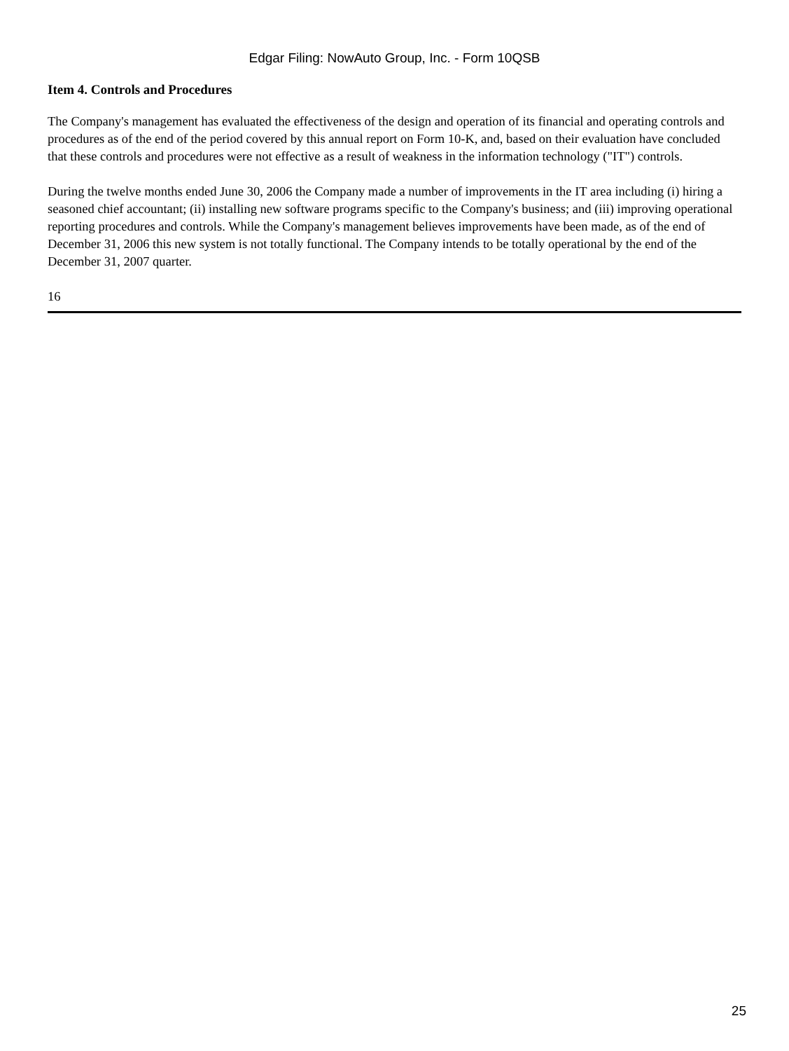Edgar Filing: NowAuto Group, Inc. - Form 10QSB
Item 4. Controls and Procedures
The Company's management has evaluated the effectiveness of the design and operation of its financial and operating controls and procedures as of the end of the period covered by this annual report on Form 10-K, and, based on their evaluation have concluded that these controls and procedures were not effective as a result of weakness in the information technology ("IT") controls.
During the twelve months ended June 30, 2006 the Company made a number of improvements in the IT area including (i) hiring a seasoned chief accountant; (ii) installing new software programs specific to the Company's business; and (iii) improving operational reporting procedures and controls. While the Company's management believes improvements have been made, as of the end of December 31, 2006 this new system is not totally functional. The Company intends to be totally operational by the end of the December 31, 2007 quarter.
16
25